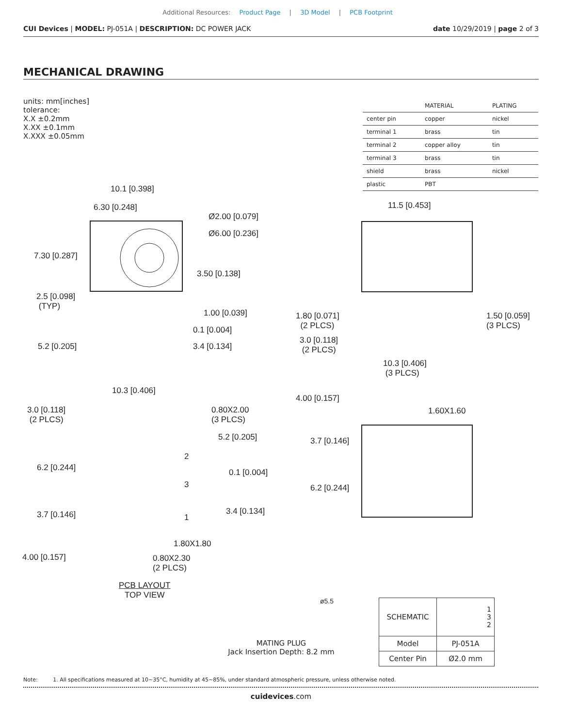Additional Resources: Product Page | 3D Model | PCB Footprint
CUI Devices | MODEL: PJ-051A | DESCRIPTION: DC POWER JACK date 10/29/2019 | page 2 of 3
MECHANICAL DRAWING
units: mm[inches]
tolerance:
X.X ±0.2mm
X.XX ±0.1mm
X.XXX ±0.05mm
| | MATERIAL | PLATING |
| --- | --- | --- |
| center pin | copper | nickel |
| terminal 1 | brass | tin |
| terminal 2 | copper alloy | tin |
| terminal 3 | brass | tin |
| shield | brass | nickel |
| plastic | PBT | |
10.1 [0.398]
6.30 [0.248]
Ø2.00 [0.079]
Ø6.00 [0.236]
7.30 [0.287]
3.50 [0.138]
2.5 [0.098]
(TYP)
1.00 [0.039]
0.1 [0.004]
5.2 [0.205] 3.4 [0.134]
11.5 [0.453]
1.80 [0.071]
(2 PLCS)
1.50 [0.059]
(3 PLCS)
3.0 [0.118]
(2 PLCS)
10.3 [0.406]
(3 PLCS)
10.3 [0.406]
3.0 [0.118]
(2 PLCS)
0.80X2.00
(3 PLCS)
5.2 [0.205]
2
6.2 [0.244] 0.1 [0.004]
3
3.4 [0.134]
3.7 [0.146] 1
1.80X1.80
4.00 [0.157]
0.80X2.30
(2 PLCS)
PCB LAYOUT
TOP VIEW
4.00 [0.157]
1.60X1.60
3.7 [0.146]
6.2 [0.244]
ø5.5
MATING PLUG
Jack Insertion Depth: 8.2 mm
| SCHEMATIC | 1 3 2 |
| Model | PJ-051A |
| Center Pin | Ø2.0 mm |
Note: 1. All specifications measured at 10~35°C, humidity at 45~85%, under standard atmospheric pressure, unless otherwise noted.
cuidevices.com